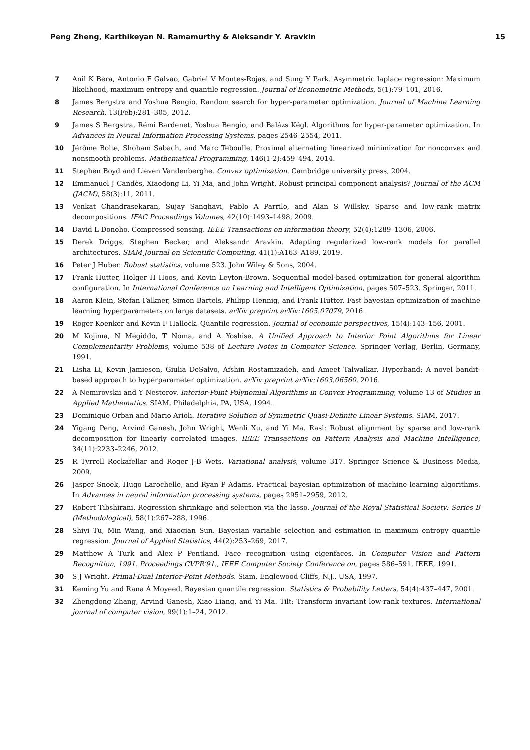Peng Zheng, Karthikeyan N. Ramamurthy & Aleksandr Y. Aravkin 15
7 Anil K Bera, Antonio F Galvao, Gabriel V Montes-Rojas, and Sung Y Park. Asymmetric laplace regression: Maximum likelihood, maximum entropy and quantile regression. Journal of Econometric Methods, 5(1):79–101, 2016.
8 James Bergstra and Yoshua Bengio. Random search for hyper-parameter optimization. Journal of Machine Learning Research, 13(Feb):281–305, 2012.
9 James S Bergstra, Rémi Bardenet, Yoshua Bengio, and Balázs Kégl. Algorithms for hyper-parameter optimization. In Advances in Neural Information Processing Systems, pages 2546–2554, 2011.
10 Jérôme Bolte, Shoham Sabach, and Marc Teboulle. Proximal alternating linearized minimization for nonconvex and nonsmooth problems. Mathematical Programming, 146(1-2):459–494, 2014.
11 Stephen Boyd and Lieven Vandenberghe. Convex optimization. Cambridge university press, 2004.
12 Emmanuel J Candès, Xiaodong Li, Yi Ma, and John Wright. Robust principal component analysis? Journal of the ACM (JACM), 58(3):11, 2011.
13 Venkat Chandrasekaran, Sujay Sanghavi, Pablo A Parrilo, and Alan S Willsky. Sparse and low-rank matrix decompositions. IFAC Proceedings Volumes, 42(10):1493–1498, 2009.
14 David L Donoho. Compressed sensing. IEEE Transactions on information theory, 52(4):1289–1306, 2006.
15 Derek Driggs, Stephen Becker, and Aleksandr Aravkin. Adapting regularized low-rank models for parallel architectures. SIAM Journal on Scientific Computing, 41(1):A163–A189, 2019.
16 Peter J Huber. Robust statistics, volume 523. John Wiley & Sons, 2004.
17 Frank Hutter, Holger H Hoos, and Kevin Leyton-Brown. Sequential model-based optimization for general algorithm configuration. In International Conference on Learning and Intelligent Optimization, pages 507–523. Springer, 2011.
18 Aaron Klein, Stefan Falkner, Simon Bartels, Philipp Hennig, and Frank Hutter. Fast bayesian optimization of machine learning hyperparameters on large datasets. arXiv preprint arXiv:1605.07079, 2016.
19 Roger Koenker and Kevin F Hallock. Quantile regression. Journal of economic perspectives, 15(4):143–156, 2001.
20 M Kojima, N Megiddo, T Noma, and A Yoshise. A Unified Approach to Interior Point Algorithms for Linear Complementarity Problems, volume 538 of Lecture Notes in Computer Science. Springer Verlag, Berlin, Germany, 1991.
21 Lisha Li, Kevin Jamieson, Giulia DeSalvo, Afshin Rostamizadeh, and Ameet Talwalkar. Hyperband: A novel bandit-based approach to hyperparameter optimization. arXiv preprint arXiv:1603.06560, 2016.
22 A Nemirovskii and Y Nesterov. Interior-Point Polynomial Algorithms in Convex Programming, volume 13 of Studies in Applied Mathematics. SIAM, Philadelphia, PA, USA, 1994.
23 Dominique Orban and Mario Arioli. Iterative Solution of Symmetric Quasi-Definite Linear Systems. SIAM, 2017.
24 Yigang Peng, Arvind Ganesh, John Wright, Wenli Xu, and Yi Ma. Rasl: Robust alignment by sparse and low-rank decomposition for linearly correlated images. IEEE Transactions on Pattern Analysis and Machine Intelligence, 34(11):2233–2246, 2012.
25 R Tyrrell Rockafellar and Roger J-B Wets. Variational analysis, volume 317. Springer Science & Business Media, 2009.
26 Jasper Snoek, Hugo Larochelle, and Ryan P Adams. Practical bayesian optimization of machine learning algorithms. In Advances in neural information processing systems, pages 2951–2959, 2012.
27 Robert Tibshirani. Regression shrinkage and selection via the lasso. Journal of the Royal Statistical Society: Series B (Methodological), 58(1):267–288, 1996.
28 Shiyi Tu, Min Wang, and Xiaoqian Sun. Bayesian variable selection and estimation in maximum entropy quantile regression. Journal of Applied Statistics, 44(2):253–269, 2017.
29 Matthew A Turk and Alex P Pentland. Face recognition using eigenfaces. In Computer Vision and Pattern Recognition, 1991. Proceedings CVPR’91., IEEE Computer Society Conference on, pages 586–591. IEEE, 1991.
30 S J Wright. Primal-Dual Interior-Point Methods. Siam, Englewood Cliffs, N.J., USA, 1997.
31 Keming Yu and Rana A Moyeed. Bayesian quantile regression. Statistics & Probability Letters, 54(4):437–447, 2001.
32 Zhengdong Zhang, Arvind Ganesh, Xiao Liang, and Yi Ma. Tilt: Transform invariant low-rank textures. International journal of computer vision, 99(1):1–24, 2012.